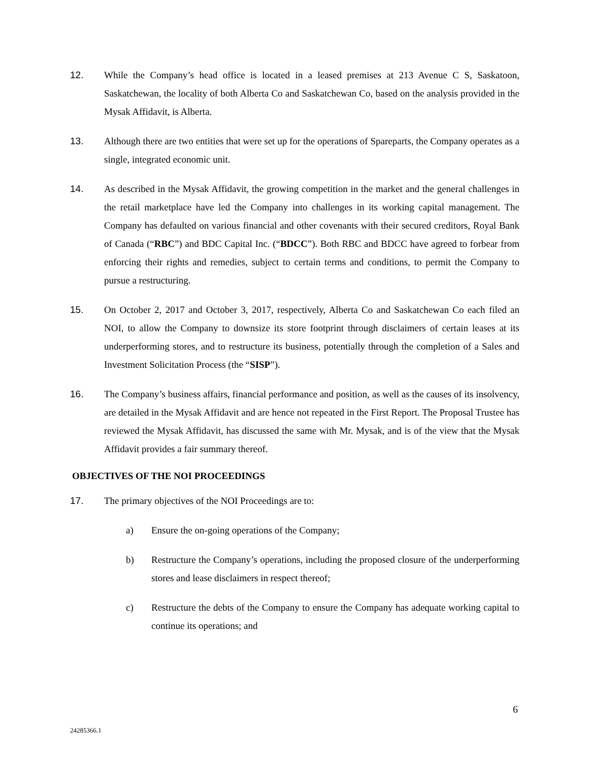12. While the Company’s head office is located in a leased premises at 213 Avenue C S, Saskatoon, Saskatchewan, the locality of both Alberta Co and Saskatchewan Co, based on the analysis provided in the Mysak Affidavit, is Alberta.
13. Although there are two entities that were set up for the operations of Spareparts, the Company operates as a single, integrated economic unit.
14. As described in the Mysak Affidavit, the growing competition in the market and the general challenges in the retail marketplace have led the Company into challenges in its working capital management. The Company has defaulted on various financial and other covenants with their secured creditors, Royal Bank of Canada (“RBC”) and BDC Capital Inc. (“BDCC”). Both RBC and BDCC have agreed to forbear from enforcing their rights and remedies, subject to certain terms and conditions, to permit the Company to pursue a restructuring.
15. On October 2, 2017 and October 3, 2017, respectively, Alberta Co and Saskatchewan Co each filed an NOI, to allow the Company to downsize its store footprint through disclaimers of certain leases at its underperforming stores, and to restructure its business, potentially through the completion of a Sales and Investment Solicitation Process (the “SISP”).
16. The Company’s business affairs, financial performance and position, as well as the causes of its insolvency, are detailed in the Mysak Affidavit and are hence not repeated in the First Report. The Proposal Trustee has reviewed the Mysak Affidavit, has discussed the same with Mr. Mysak, and is of the view that the Mysak Affidavit provides a fair summary thereof.
OBJECTIVES OF THE NOI PROCEEDINGS
17. The primary objectives of the NOI Proceedings are to:
a) Ensure the on-going operations of the Company;
b) Restructure the Company’s operations, including the proposed closure of the underperforming stores and lease disclaimers in respect thereof;
c) Restructure the debts of the Company to ensure the Company has adequate working capital to continue its operations; and
6
24285366.1